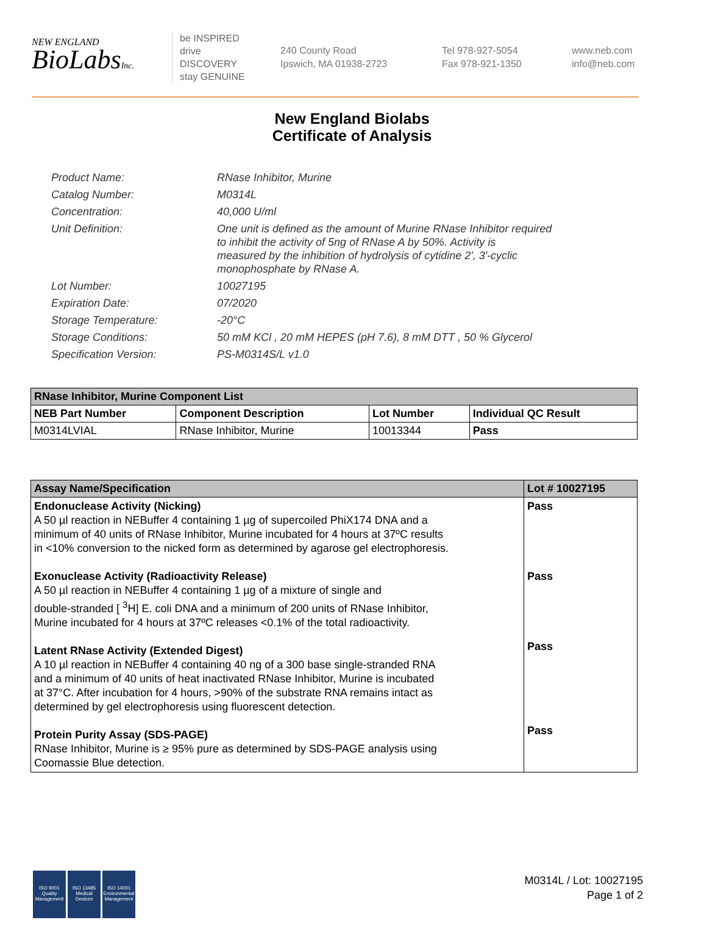NEW ENGLAND
BioLabsInc.
be INSPIRED
drive DISCOVERY
stay GENUINE
240 County Road
Ipswich, MA 01938-2723
Tel 978-927-5054
Fax 978-921-1350
www.neb.com
info@neb.com
New England Biolabs
Certificate of Analysis
| Product Name: | RNase Inhibitor, Murine |
| Catalog Number: | M0314L |
| Concentration: | 40,000 U/ml |
| Unit Definition: | One unit is defined as the amount of Murine RNase Inhibitor required to inhibit the activity of 5ng of RNase A by 50%. Activity is measured by the inhibition of hydrolysis of cytidine 2', 3'-cyclic monophosphate by RNase A. |
| Lot Number: | 10027195 |
| Expiration Date: | 07/2020 |
| Storage Temperature: | -20°C |
| Storage Conditions: | 50 mM KCl , 20 mM HEPES (pH 7.6), 8 mM DTT , 50 % Glycerol |
| Specification Version: | PS-M0314S/L v1.0 |
| RNase Inhibitor, Murine Component List | | | |
| --- | --- | --- | --- |
| NEB Part Number | Component Description | Lot Number | Individual QC Result |
| M0314LVIAL | RNase Inhibitor, Murine | 10013344 | Pass |
| Assay Name/Specification | Lot # 10027195 |
| --- | --- |
| Endonuclease Activity (Nicking) A 50 µl reaction in NEBuffer 4 containing 1 µg of supercoiled PhiX174 DNA and a minimum of 40 units of RNase Inhibitor, Murine incubated for 4 hours at 37ºC results in <10% conversion to the nicked form as determined by agarose gel electrophoresis. Exonuclease Activity (Radioactivity Release) A 50 µl reaction in NEBuffer 4 containing 1 µg of a mixture of single and double-stranded [ <sup>3</sup>H] E. coli DNA and a minimum of 200 units of RNase Inhibitor, Murine incubated for 4 hours at 37ºC releases <0.1% of the total radioactivity. Latent RNase Activity (Extended Digest) A 10 µl reaction in NEBuffer 4 containing 40 ng of a 300 base single-stranded RNA and a minimum of 40 units of heat inactivated RNase Inhibitor, Murine is incubated at 37°C. After incubation for 4 hours, >90% of the substrate RNA remains intact as determined by gel electrophoresis using fluorescent detection. Protein Purity Assay (SDS-PAGE) RNase Inhibitor, Murine is ≥ 95% pure as determined by SDS-PAGE analysis using Coomassie Blue detection. | Pass Pass Pass Pass |
ISO 9001
Quality Management
ISO 13485
Medical Devices
ISO 14001
Environmental Management
M0314L / Lot: 10027195
Page 1 of 2